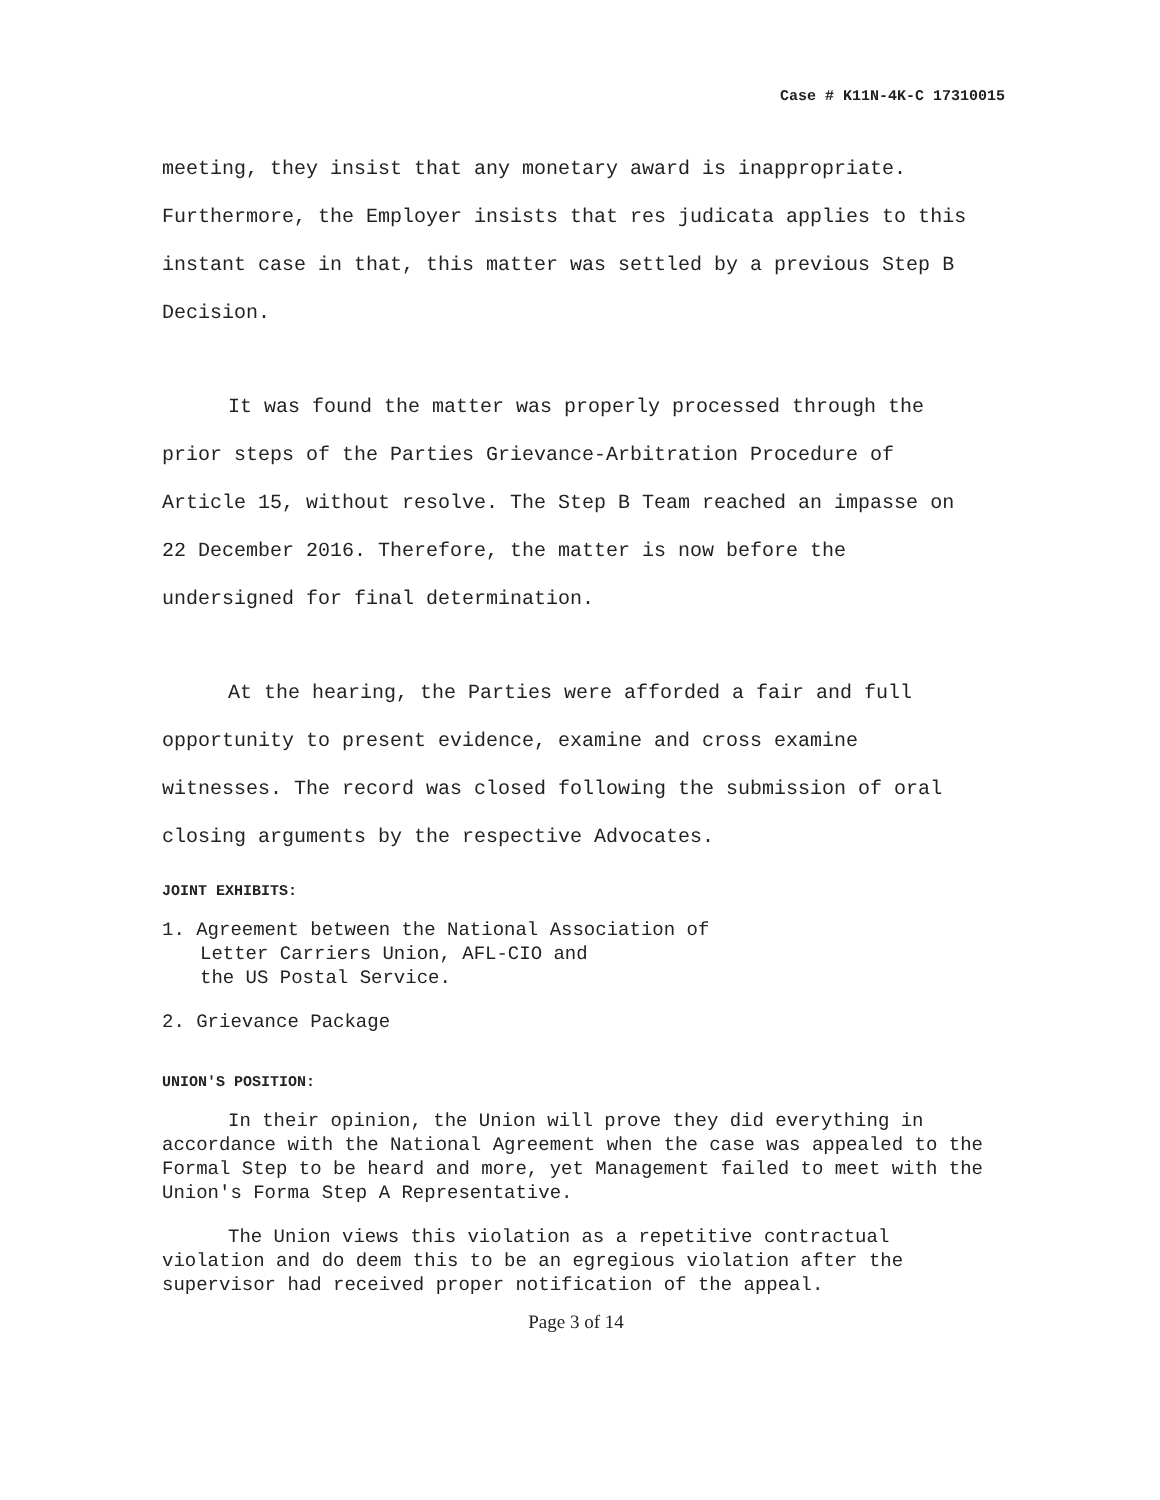Case # K11N-4K-C 17310015
meeting, they insist that any monetary award is inappropriate. Furthermore, the Employer insists that res judicata applies to this instant case in that, this matter was settled by a previous Step B Decision.
It was found the matter was properly processed through the prior steps of the Parties Grievance-Arbitration Procedure of Article 15, without resolve. The Step B Team reached an impasse on 22 December 2016. Therefore, the matter is now before the undersigned for final determination.
At the hearing, the Parties were afforded a fair and full opportunity to present evidence, examine and cross examine witnesses. The record was closed following the submission of oral closing arguments by the respective Advocates.
JOINT EXHIBITS:
1. Agreement between the National Association of
Letter Carriers Union, AFL-CIO and
the US Postal Service.
2. Grievance Package
UNION'S POSITION:
In their opinion, the Union will prove they did everything in accordance with the National Agreement when the case was appealed to the Formal Step to be heard and more, yet Management failed to meet with the Union's Forma Step A Representative.
The Union views this violation as a repetitive contractual violation and do deem this to be an egregious violation after the supervisor had received proper notification of the appeal.
Page 3 of 14